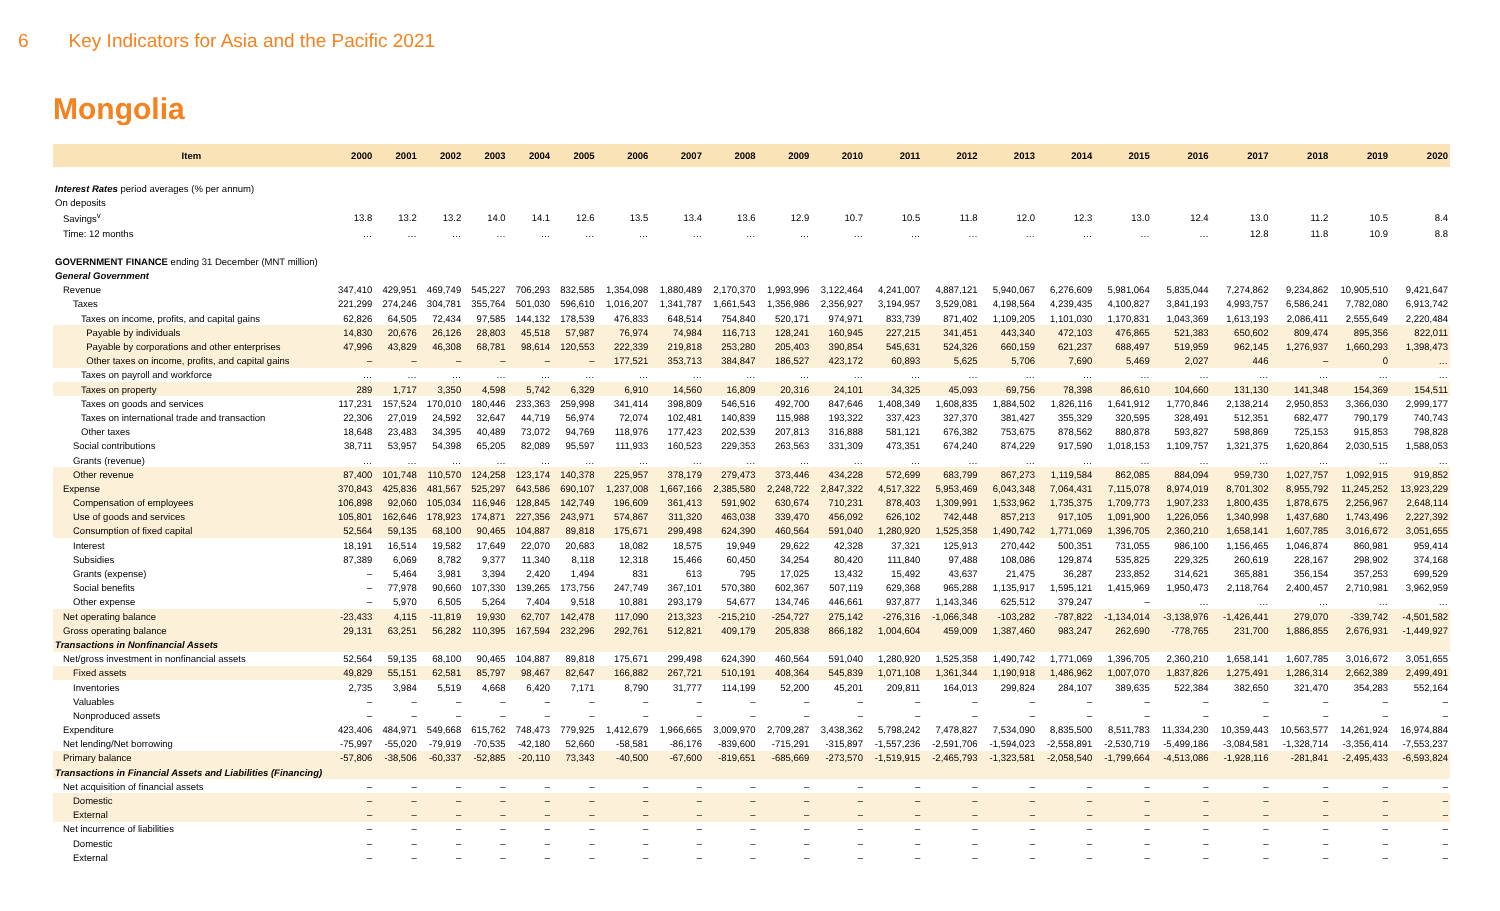6 Key Indicators for Asia and the Pacific 2021
Mongolia
| Item | 2000 | 2001 | 2002 | 2003 | 2004 | 2005 | 2006 | 2007 | 2008 | 2009 | 2010 | 2011 | 2012 | 2013 | 2014 | 2015 | 2016 | 2017 | 2018 | 2019 | 2020 |
| --- | --- | --- | --- | --- | --- | --- | --- | --- | --- | --- | --- | --- | --- | --- | --- | --- | --- | --- | --- | --- | --- |
| Interest Rates period averages (% per annum) | | | | | | | | | | | | | | | | | | | | | |
| On deposits | | | | | | | | | | | | | | | | | | | | | |
| Savings<sup>v</sup> | 13.8 | 13.2 | 13.2 | 14.0 | 14.1 | 12.6 | 13.5 | 13.4 | 13.6 | 12.9 | 10.7 | 10.5 | 11.8 | 12.0 | 12.3 | 13.0 | 12.4 | 13.0 | 11.2 | 10.5 | 8.4 |
| Time: 12 months | … | … | … | … | … | … | … | … | … | … | … | … | … | … | … | … | … | 12.8 | 11.8 | 10.9 | 8.8 |
| GOVERNMENT FINANCE ending 31 December (MNT million) | | | | | | | | | | | | | | | | | | | | | |
| General Government | | | | | | | | | | | | | | | | | | | | | |
| Revenue | 347,410 | 429,951 | 469,749 | 545,227 | 706,293 | 832,585 | 1,354,098 | 1,880,489 | 2,170,370 | 1,993,996 | 3,122,464 | 4,241,007 | 4,887,121 | 5,940,067 | 6,276,609 | 5,981,064 | 5,835,044 | 7,274,862 | 9,234,862 | 10,905,510 | 9,421,647 |
| Taxes | 221,299 | 274,246 | 304,781 | 355,764 | 501,030 | 596,610 | 1,016,207 | 1,341,787 | 1,661,543 | 1,356,986 | 2,356,927 | 3,194,957 | 3,529,081 | 4,198,564 | 4,239,435 | 4,100,827 | 3,841,193 | 4,993,757 | 6,586,241 | 7,782,080 | 6,913,742 |
| Taxes on income, profits, and capital gains | 62,826 | 64,505 | 72,434 | 97,585 | 144,132 | 178,539 | 476,833 | 648,514 | 754,840 | 520,171 | 974,971 | 833,739 | 871,402 | 1,109,205 | 1,101,030 | 1,170,831 | 1,043,369 | 1,613,193 | 2,086,411 | 2,555,649 | 2,220,484 |
| Payable by individuals | 14,830 | 20,676 | 26,126 | 28,803 | 45,518 | 57,987 | 76,974 | 74,984 | 116,713 | 128,241 | 160,945 | 227,215 | 341,451 | 443,340 | 472,103 | 476,865 | 521,383 | 650,602 | 809,474 | 895,356 | 822,011 |
| Payable by corporations and other enterprises | 47,996 | 43,829 | 46,308 | 68,781 | 98,614 | 120,553 | 222,339 | 219,818 | 253,280 | 205,403 | 390,854 | 545,631 | 524,326 | 660,159 | 621,237 | 688,497 | 519,959 | 962,145 | 1,276,937 | 1,660,293 | 1,398,473 |
| Other taxes on income, profits, and capital gains | – | – | – | – | – | – | 177,521 | 353,713 | 384,847 | 186,527 | 423,172 | 60,893 | 5,625 | 5,706 | 7,690 | 5,469 | 2,027 | 446 | – | 0 | … |
| Taxes on payroll and workforce | … | … | … | … | … | … | … | … | … | … | … | … | … | … | … | … | … | … | … | … | … |
| Taxes on property | 289 | 1,717 | 3,350 | 4,598 | 5,742 | 6,329 | 6,910 | 14,560 | 16,809 | 20,316 | 24,101 | 34,325 | 45,093 | 69,756 | 78,398 | 86,610 | 104,660 | 131,130 | 141,348 | 154,369 | 154,511 |
| Taxes on goods and services | 117,231 | 157,524 | 170,010 | 180,446 | 233,363 | 259,998 | 341,414 | 398,809 | 546,516 | 492,700 | 847,646 | 1,408,349 | 1,608,835 | 1,884,502 | 1,826,116 | 1,641,912 | 1,770,846 | 2,138,214 | 2,950,853 | 3,366,030 | 2,999,177 |
| Taxes on international trade and transaction | 22,306 | 27,019 | 24,592 | 32,647 | 44,719 | 56,974 | 72,074 | 102,481 | 140,839 | 115,988 | 193,322 | 337,423 | 327,370 | 381,427 | 355,329 | 320,595 | 328,491 | 512,351 | 682,477 | 790,179 | 740,743 |
| Other taxes | 18,648 | 23,483 | 34,395 | 40,489 | 73,072 | 94,769 | 118,976 | 177,423 | 202,539 | 207,813 | 316,888 | 581,121 | 676,382 | 753,675 | 878,562 | 880,878 | 593,827 | 598,869 | 725,153 | 915,853 | 798,828 |
| Social contributions | 38,711 | 53,957 | 54,398 | 65,205 | 82,089 | 95,597 | 111,933 | 160,523 | 229,353 | 263,563 | 331,309 | 473,351 | 674,240 | 874,229 | 917,590 | 1,018,153 | 1,109,757 | 1,321,375 | 1,620,864 | 2,030,515 | 1,588,053 |
| Grants (revenue) | … | … | … | … | … | … | … | … | … | … | … | … | … | … | … | … | … | … | … | … | … |
| Other revenue | 87,400 | 101,748 | 110,570 | 124,258 | 123,174 | 140,378 | 225,957 | 378,179 | 279,473 | 373,446 | 434,228 | 572,699 | 683,799 | 867,273 | 1,119,584 | 862,085 | 884,094 | 959,730 | 1,027,757 | 1,092,915 | 919,852 |
| Expense | 370,843 | 425,836 | 481,567 | 525,297 | 643,586 | 690,107 | 1,237,008 | 1,667,166 | 2,385,580 | 2,248,722 | 2,847,322 | 4,517,322 | 5,953,469 | 6,043,348 | 7,064,431 | 7,115,078 | 8,974,019 | 8,701,302 | 8,955,792 | 11,245,252 | 13,923,229 |
| Compensation of employees | 106,898 | 92,060 | 105,034 | 116,946 | 128,845 | 142,749 | 196,609 | 361,413 | 591,902 | 630,674 | 710,231 | 878,403 | 1,309,991 | 1,533,962 | 1,735,375 | 1,709,773 | 1,907,233 | 1,800,435 | 1,878,675 | 2,256,967 | 2,648,114 |
| Use of goods and services | 105,801 | 162,646 | 178,923 | 174,871 | 227,356 | 243,971 | 574,867 | 311,320 | 463,038 | 339,470 | 456,092 | 626,102 | 742,448 | 857,213 | 917,105 | 1,091,900 | 1,226,056 | 1,340,998 | 1,437,680 | 1,743,496 | 2,227,392 |
| Consumption of fixed capital | 52,564 | 59,135 | 68,100 | 90,465 | 104,887 | 89,818 | 175,671 | 299,498 | 624,390 | 460,564 | 591,040 | 1,280,920 | 1,525,358 | 1,490,742 | 1,771,069 | 1,396,705 | 2,360,210 | 1,658,141 | 1,607,785 | 3,016,672 | 3,051,655 |
| Interest | 18,191 | 16,514 | 19,582 | 17,649 | 22,070 | 20,683 | 18,082 | 18,575 | 19,949 | 29,622 | 42,328 | 37,321 | 125,913 | 270,442 | 500,351 | 731,055 | 986,100 | 1,156,465 | 1,046,874 | 860,981 | 959,414 |
| Subsidies | 87,389 | 6,069 | 8,782 | 9,377 | 11,340 | 8,118 | 12,318 | 15,466 | 60,450 | 34,254 | 80,420 | 111,840 | 97,488 | 108,086 | 129,874 | 535,825 | 229,325 | 260,619 | 228,167 | 298,902 | 374,168 |
| Grants (expense) | – | 5,464 | 3,981 | 3,394 | 2,420 | 1,494 | 831 | 613 | 795 | 17,025 | 13,432 | 15,492 | 43,637 | 21,475 | 36,287 | 233,852 | 314,621 | 365,881 | 356,154 | 357,253 | 699,529 |
| Social benefits | – | 77,978 | 90,660 | 107,330 | 139,265 | 173,756 | 247,749 | 367,101 | 570,380 | 602,367 | 507,119 | 629,368 | 965,288 | 1,135,917 | 1,595,121 | 1,415,969 | 1,950,473 | 2,118,764 | 2,400,457 | 2,710,981 | 3,962,959 |
| Other expense | – | 5,970 | 6,505 | 5,264 | 7,404 | 9,518 | 10,881 | 293,179 | 54,677 | 134,746 | 446,661 | 937,877 | 1,143,346 | 625,512 | 379,247 | – | … | … | … | … | … |
| Net operating balance | -23,433 | 4,115 | -11,819 | 19,930 | 62,707 | 142,478 | 117,090 | 213,323 | -215,210 | -254,727 | 275,142 | -276,316 | -1,066,348 | -103,282 | -787,822 | -1,134,014 | -3,138,976 | -1,426,441 | 279,070 | -339,742 | -4,501,582 |
| Gross operating balance | 29,131 | 63,251 | 56,282 | 110,395 | 167,594 | 232,296 | 292,761 | 512,821 | 409,179 | 205,838 | 866,182 | 1,004,604 | 459,009 | 1,387,460 | 983,247 | 262,690 | -778,765 | 231,700 | 1,886,855 | 2,676,931 | -1,449,927 |
| Transactions in Nonfinancial Assets | | | | | | | | | | | | | | | | | | | | | |
| Net/gross investment in nonfinancial assets | 52,564 | 59,135 | 68,100 | 90,465 | 104,887 | 89,818 | 175,671 | 299,498 | 624,390 | 460,564 | 591,040 | 1,280,920 | 1,525,358 | 1,490,742 | 1,771,069 | 1,396,705 | 2,360,210 | 1,658,141 | 1,607,785 | 3,016,672 | 3,051,655 |
| Fixed assets | 49,829 | 55,151 | 62,581 | 85,797 | 98,467 | 82,647 | 166,882 | 267,721 | 510,191 | 408,364 | 545,839 | 1,071,108 | 1,361,344 | 1,190,918 | 1,486,962 | 1,007,070 | 1,837,826 | 1,275,491 | 1,286,314 | 2,662,389 | 2,499,491 |
| Inventories | 2,735 | 3,984 | 5,519 | 4,668 | 6,420 | 7,171 | 8,790 | 31,777 | 114,199 | 52,200 | 45,201 | 209,811 | 164,013 | 299,824 | 284,107 | 389,635 | 522,384 | 382,650 | 321,470 | 354,283 | 552,164 |
| Valuables | – | – | – | – | – | – | – | – | – | – | – | – | – | – | – | – | – | – | – | – | – |
| Nonproduced assets | – | – | – | – | – | – | – | – | – | – | – | – | – | – | – | – | – | – | – | – | – |
| Expenditure | 423,406 | 484,971 | 549,668 | 615,762 | 748,473 | 779,925 | 1,412,679 | 1,966,665 | 3,009,970 | 2,709,287 | 3,438,362 | 5,798,242 | 7,478,827 | 7,534,090 | 8,835,500 | 8,511,783 | 11,334,230 | 10,359,443 | 10,563,577 | 14,261,924 | 16,974,884 |
| Net lending/Net borrowing | -75,997 | -55,020 | -79,919 | -70,535 | -42,180 | 52,660 | -58,581 | -86,176 | -839,600 | -715,291 | -315,897 | -1,557,236 | -2,591,706 | -1,594,023 | -2,558,891 | -2,530,719 | -5,499,186 | -3,084,581 | -1,328,714 | -3,356,414 | -7,553,237 |
| Primary balance | -57,806 | -38,506 | -60,337 | -52,885 | -20,110 | 73,343 | -40,500 | -67,600 | -819,651 | -685,669 | -273,570 | -1,519,915 | -2,465,793 | -1,323,581 | -2,058,540 | -1,799,664 | -4,513,086 | -1,928,116 | -281,841 | -2,495,433 | -6,593,824 |
| Transactions in Financial Assets and Liabilities (Financing) | | | | | | | | | | | | | | | | | | | | | |
| Net acquisition of financial assets | – | – | – | – | – | – | – | – | – | – | – | – | – | – | – | – | – | – | – | – | – |
| Domestic | – | – | – | – | – | – | – | – | – | – | – | – | – | – | – | – | – | – | – | – | – |
| External | – | – | – | – | – | – | – | – | – | – | – | – | – | – | – | – | – | – | – | – | – |
| Net incurrence of liabilities | – | – | – | – | – | – | – | – | – | – | – | – | – | – | – | – | – | – | – | – | – |
| Domestic | – | – | – | – | – | – | – | – | – | – | – | – | – | – | – | – | – | – | – | – | – |
| External | – | – | – | – | – | – | – | – | – | – | – | – | – | – | – | – | – | – | – | – | – |